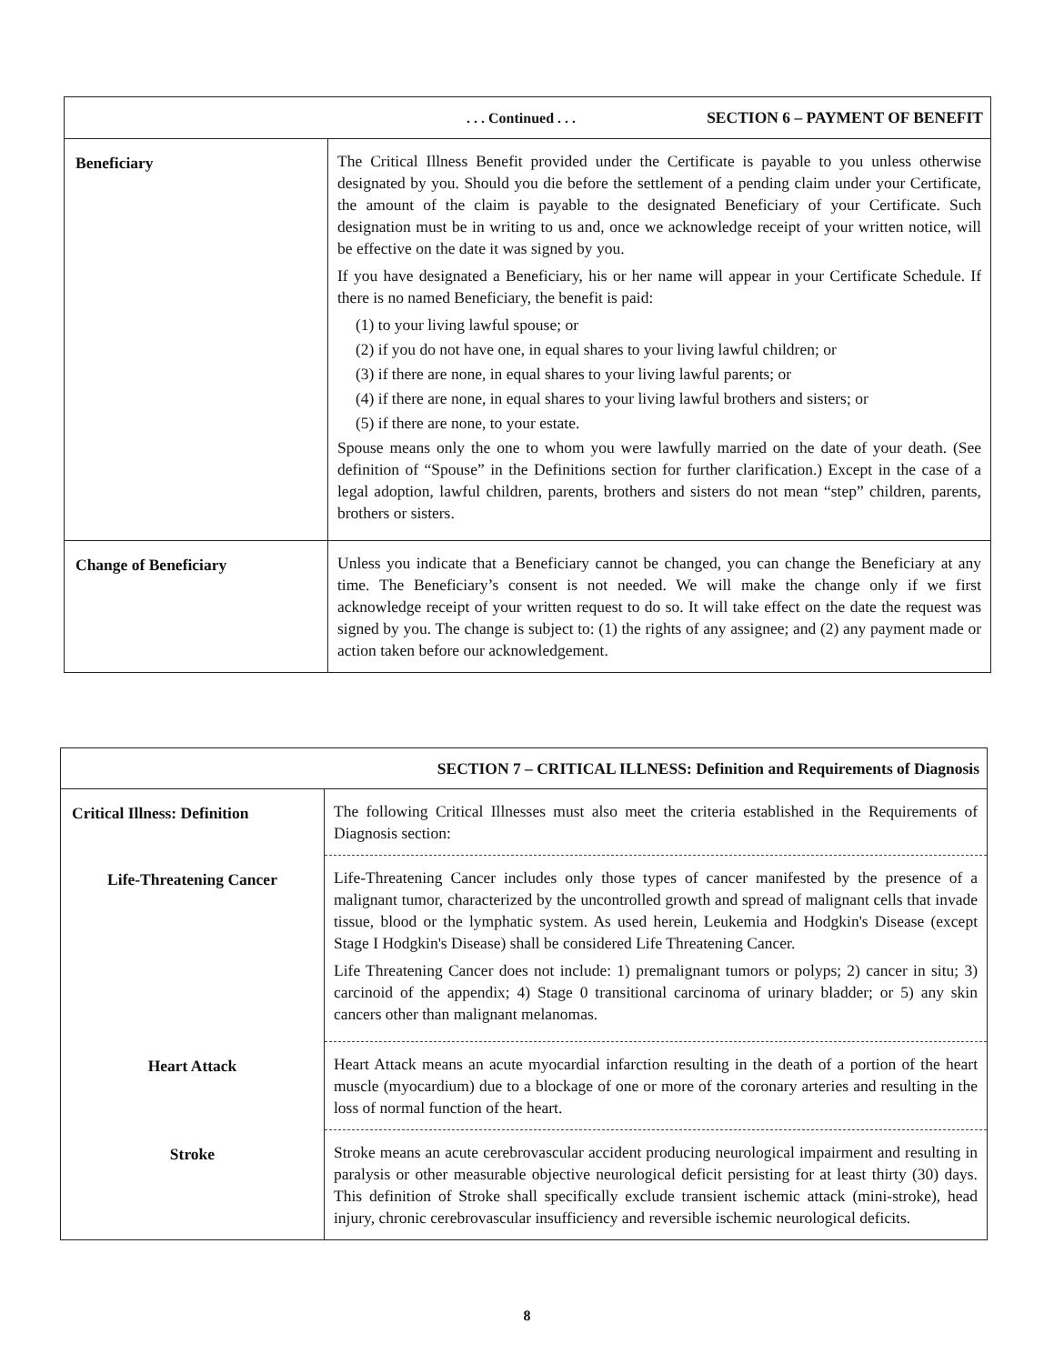| . . . Continued . . . SECTION 6 – PAYMENT OF BENEFIT | |
| --- | --- |
| Beneficiary | The Critical Illness Benefit provided under the Certificate is payable to you unless otherwise designated by you. Should you die before the settlement of a pending claim under your Certificate, the amount of the claim is payable to the designated Beneficiary of your Certificate. Such designation must be in writing to us and, once we acknowledge receipt of your written notice, will be effective on the date it was signed by you. If you have designated a Beneficiary, his or her name will appear in your Certificate Schedule. If there is no named Beneficiary, the benefit is paid: (1) to your living lawful spouse; or (2) if you do not have one, in equal shares to your living lawful children; or (3) if there are none, in equal shares to your living lawful parents; or (4) if there are none, in equal shares to your living lawful brothers and sisters; or (5) if there are none, to your estate. Spouse means only the one to whom you were lawfully married on the date of your death. (See definition of “Spouse” in the Definitions section for further clarification.) Except in the case of a legal adoption, lawful children, parents, brothers and sisters do not mean “step” children, parents, brothers or sisters. |
| Change of Beneficiary | Unless you indicate that a Beneficiary cannot be changed, you can change the Beneficiary at any time. The Beneficiary’s consent is not needed. We will make the change only if we first acknowledge receipt of your written request to do so. It will take effect on the date the request was signed by you. The change is subject to: (1) the rights of any assignee; and (2) any payment made or action taken before our acknowledgement. |
| SECTION 7 – CRITICAL ILLNESS: Definition and Requirements of Diagnosis | |
| --- | --- |
| Critical Illness: Definition | The following Critical Illnesses must also meet the criteria established in the Requirements of Diagnosis section: |
| Life-Threatening Cancer | Life-Threatening Cancer includes only those types of cancer manifested by the presence of a malignant tumor, characterized by the uncontrolled growth and spread of malignant cells that invade tissue, blood or the lymphatic system. As used herein, Leukemia and Hodgkin's Disease (except Stage I Hodgkin's Disease) shall be considered Life Threatening Cancer. Life Threatening Cancer does not include: 1) premalignant tumors or polyps; 2) cancer in situ; 3) carcinoid of the appendix; 4) Stage 0 transitional carcinoma of urinary bladder; or 5) any skin cancers other than malignant melanomas. |
| Heart Attack | Heart Attack means an acute myocardial infarction resulting in the death of a portion of the heart muscle (myocardium) due to a blockage of one or more of the coronary arteries and resulting in the loss of normal function of the heart. |
| Stroke | Stroke means an acute cerebrovascular accident producing neurological impairment and resulting in paralysis or other measurable objective neurological deficit persisting for at least thirty (30) days. This definition of Stroke shall specifically exclude transient ischemic attack (mini-stroke), head injury, chronic cerebrovascular insufficiency and reversible ischemic neurological deficits. |
8